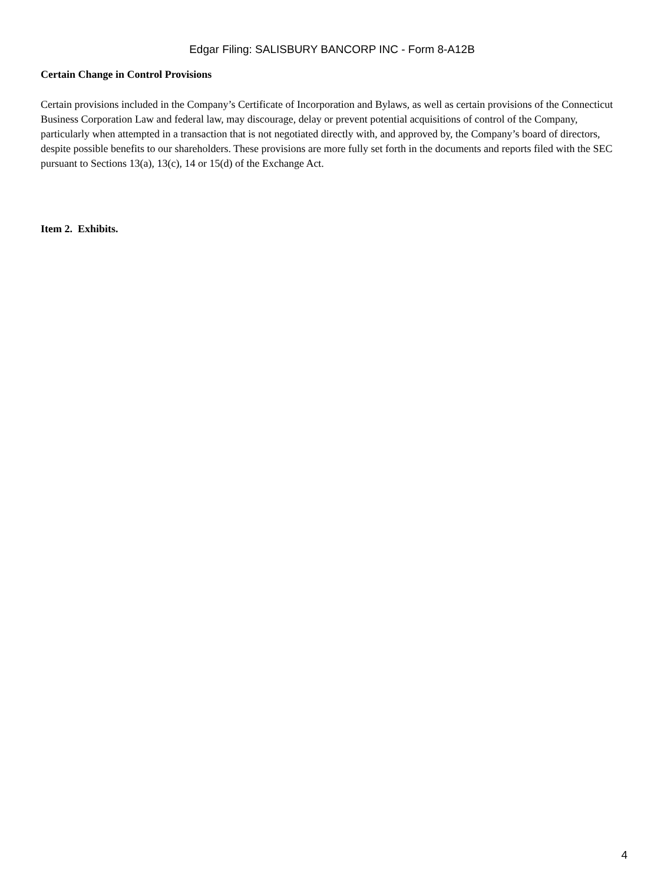Edgar Filing: SALISBURY BANCORP INC - Form 8-A12B
Certain Change in Control Provisions
Certain provisions included in the Company’s Certificate of Incorporation and Bylaws, as well as certain provisions of the Connecticut Business Corporation Law and federal law, may discourage, delay or prevent potential acquisitions of control of the Company, particularly when attempted in a transaction that is not negotiated directly with, and approved by, the Company’s board of directors, despite possible benefits to our shareholders. These provisions are more fully set forth in the documents and reports filed with the SEC pursuant to Sections 13(a), 13(c), 14 or 15(d) of the Exchange Act.
Item 2. Exhibits.
4